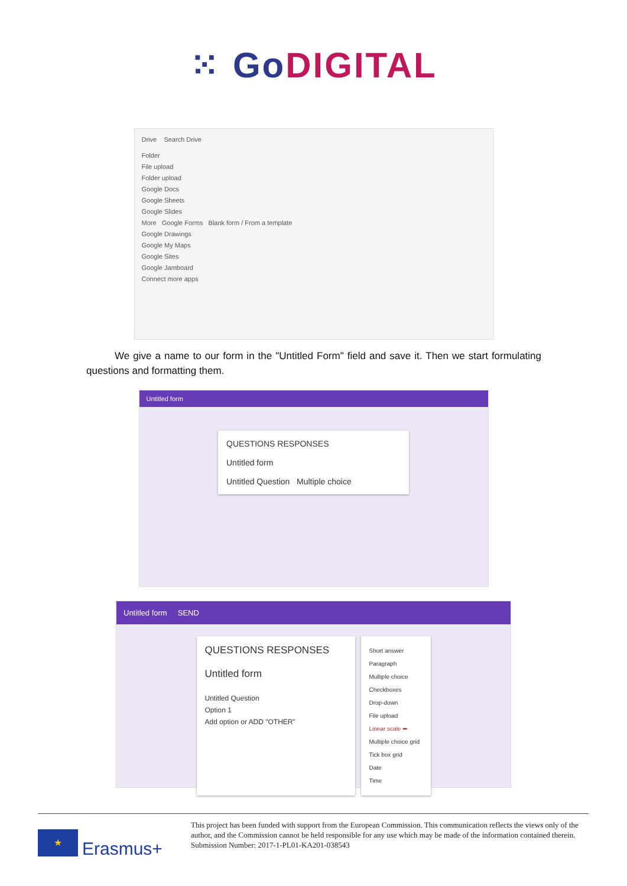⁙ GoDIGITAL
Drive Search Drive
Folder
File upload
Folder upload
Google Docs
Google Sheets
Google Slides
More Google Forms Blank form / From a template
Google Drawings
Google My Maps
Google Sites
Google Jamboard
Connect more apps
We give a name to our form in the "Untitled Form" field and save it. Then we start formulating questions and formatting them.
Untitled form
QUESTIONS RESPONSES
Untitled form
Untitled Question Multiple choice
Untitled form SEND
QUESTIONS RESPONSES
Untitled form
Untitled Question
Option 1
Add option or ADD "OTHER"
Short answer
Paragraph
Multiple choice
Checkboxes
Drop-down
File upload
Linear scale ⬅
Multiple choice grid
Tick box grid
Date
Time
★
Erasmus+
This project has been funded with support from the European Commission. This communication reflects the views only of the author, and the Commission cannot be held responsible for any use which may be made of the information contained therein.
Submission Number: 2017-1-PL01-KA201-038543